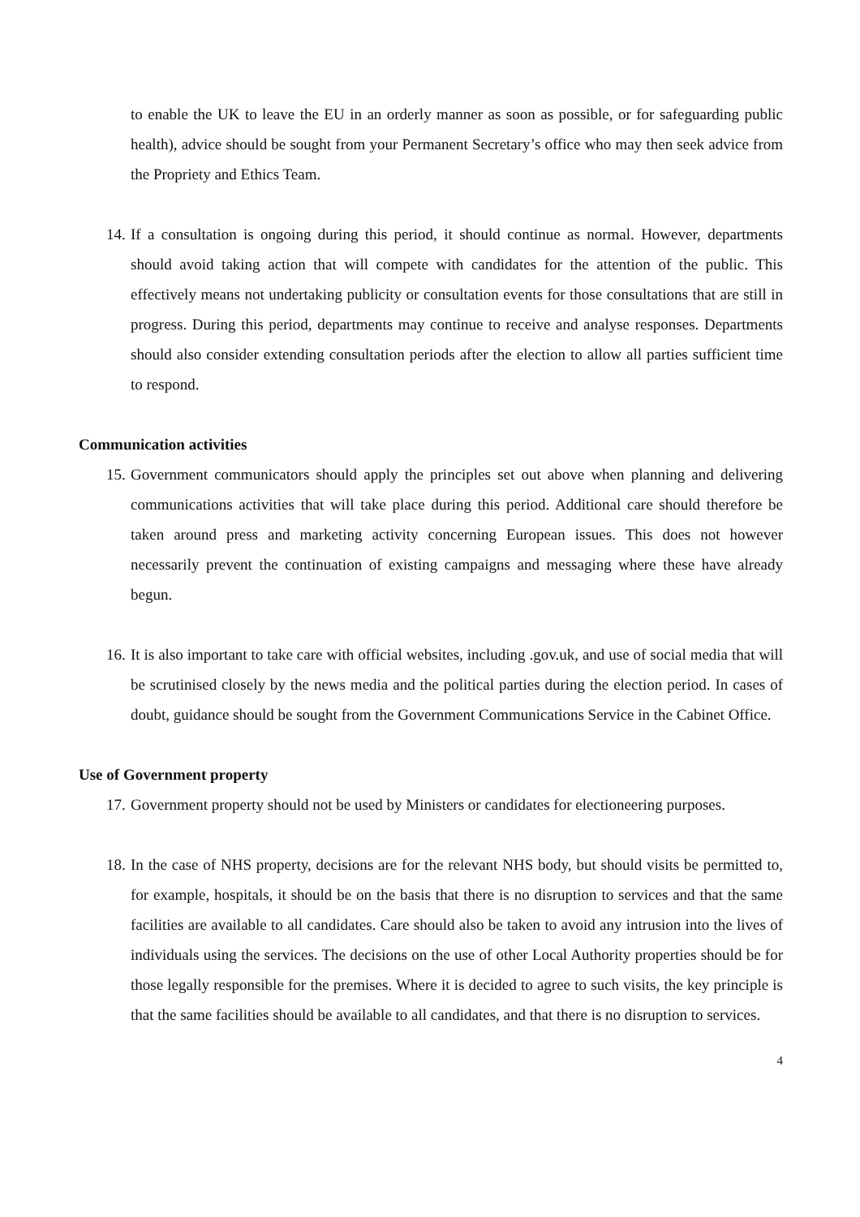to enable the UK to leave the EU in an orderly manner as soon as possible, or for safeguarding public health), advice should be sought from your Permanent Secretary’s office who may then seek advice from the Propriety and Ethics Team.
14. If a consultation is ongoing during this period, it should continue as normal. However, departments should avoid taking action that will compete with candidates for the attention of the public. This effectively means not undertaking publicity or consultation events for those consultations that are still in progress. During this period, departments may continue to receive and analyse responses. Departments should also consider extending consultation periods after the election to allow all parties sufficient time to respond.
Communication activities
15. Government communicators should apply the principles set out above when planning and delivering communications activities that will take place during this period. Additional care should therefore be taken around press and marketing activity concerning European issues. This does not however necessarily prevent the continuation of existing campaigns and messaging where these have already begun.
16. It is also important to take care with official websites, including .gov.uk, and use of social media that will be scrutinised closely by the news media and the political parties during the election period. In cases of doubt, guidance should be sought from the Government Communications Service in the Cabinet Office.
Use of Government property
17. Government property should not be used by Ministers or candidates for electioneering purposes.
18. In the case of NHS property, decisions are for the relevant NHS body, but should visits be permitted to, for example, hospitals, it should be on the basis that there is no disruption to services and that the same facilities are available to all candidates. Care should also be taken to avoid any intrusion into the lives of individuals using the services. The decisions on the use of other Local Authority properties should be for those legally responsible for the premises. Where it is decided to agree to such visits, the key principle is that the same facilities should be available to all candidates, and that there is no disruption to services.
4